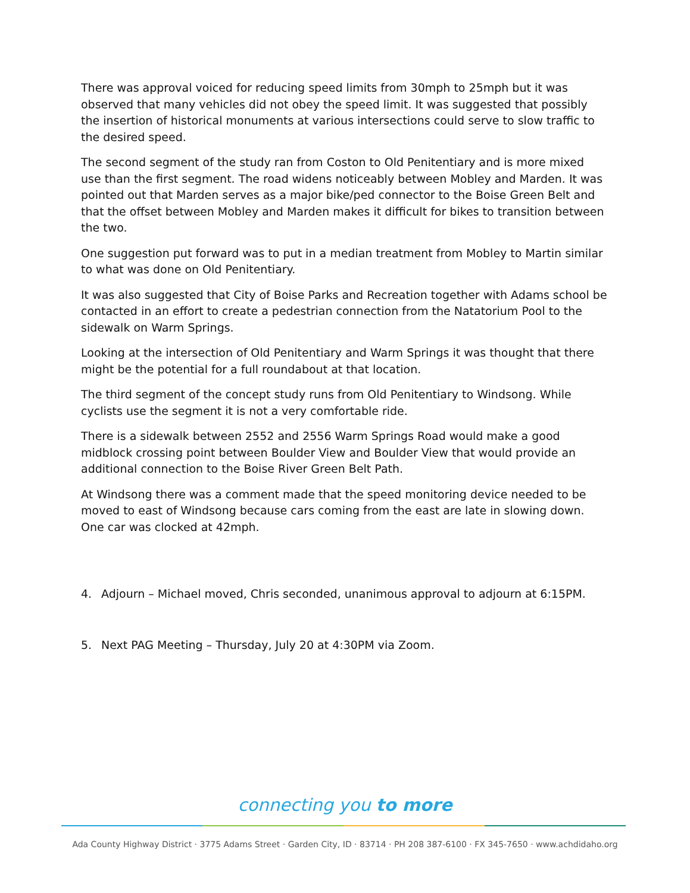There was approval voiced for reducing speed limits from 30mph to 25mph but it was observed that many vehicles did not obey the speed limit. It was suggested that possibly the insertion of historical monuments at various intersections could serve to slow traffic to the desired speed.
The second segment of the study ran from Coston to Old Penitentiary and is more mixed use than the first segment. The road widens noticeably between Mobley and Marden. It was pointed out that Marden serves as a major bike/ped connector to the Boise Green Belt and that the offset between Mobley and Marden makes it difficult for bikes to transition between the two.
One suggestion put forward was to put in a median treatment from Mobley to Martin similar to what was done on Old Penitentiary.
It was also suggested that City of Boise Parks and Recreation together with Adams school be contacted in an effort to create a pedestrian connection from the Natatorium Pool to the sidewalk on Warm Springs.
Looking at the intersection of Old Penitentiary and Warm Springs it was thought that there might be the potential for a full roundabout at that location.
The third segment of the concept study runs from Old Penitentiary to Windsong. While cyclists use the segment it is not a very comfortable ride.
There is a sidewalk between 2552 and 2556 Warm Springs Road would make a good midblock crossing point between Boulder View and Boulder View that would provide an additional connection to the Boise River Green Belt Path.
At Windsong there was a comment made that the speed monitoring device needed to be moved to east of Windsong because cars coming from the east are late in slowing down. One car was clocked at 42mph.
4. Adjourn – Michael moved, Chris seconded, unanimous approval to adjourn at 6:15PM.
5. Next PAG Meeting – Thursday, July 20 at 4:30PM via Zoom.
connecting you to more
Ada County Highway District · 3775 Adams Street · Garden City, ID · 83714 · PH 208 387-6100 · FX 345-7650 · www.achdidaho.org